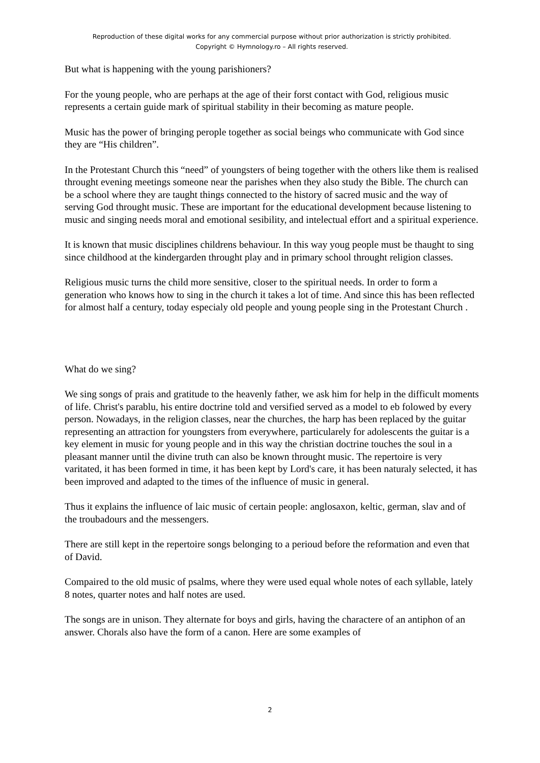Reproduction of these digital works for any commercial purpose without prior authorization is strictly prohibited.
Copyright © Hymnology.ro – All rights reserved.
But what is happening with the young parishioners?
For the young people, who are perhaps at the age of their forst contact with God, religious music represents a certain guide mark of spiritual stability in their becoming as mature people.
Music has the power of bringing perople together as social beings who communicate with God since they are “His children”.
In the Protestant Church this “need” of youngsters of being together with the others like them is realised throught evening meetings someone near the parishes when they also study the Bible. The church can be a school where they are taught things connected to the history of sacred music and the way of serving God throught music. These are important for the educational development because listening to music and singing needs moral and emotional sesibility, and intelectual effort and a spiritual experience.
It is known that music disciplines childrens behaviour. In this way youg people must be thaught to sing since childhood at the kindergarden throught play and in primary school throught religion classes.
Religious music turns the child more sensitive, closer to the spiritual needs. In order to form a generation who knows how to sing in the church it takes a lot of time. And since this has been reflected for almost half a century, today especialy old people and young people sing in the Protestant Church .
What do we sing?
We sing songs of prais and gratitude to the heavenly father, we ask him for help in the difficult moments of life. Christ's parablu, his entire doctrine told and versified served as a model to eb folowed by every person. Nowadays, in the religion classes, near the churches, the harp has been replaced by the guitar representing an attraction for youngsters from everywhere, particularely for adolescents the guitar is a key element in music for young people and in this way the christian doctrine touches the soul in a pleasant manner until the divine truth can also be known throught music. The repertoire is very varitated, it has been formed in time, it has been kept by Lord's care, it has been naturaly selected, it has been improved and adapted to the times of the influence of music in general.
Thus it explains the influence of laic music of certain people: anglosaxon, keltic, german, slav and of the troubadours and the messengers.
There are still kept in the repertoire songs belonging to a perioud before the reformation and even that of David.
Compaired to the old music of psalms, where they were used equal whole notes of each syllable, lately 8 notes, quarter notes and half notes are used.
The songs are in unison. They alternate for boys and girls, having the charactere of an antiphon of an answer. Chorals also have the form of a canon. Here are some examples of
2